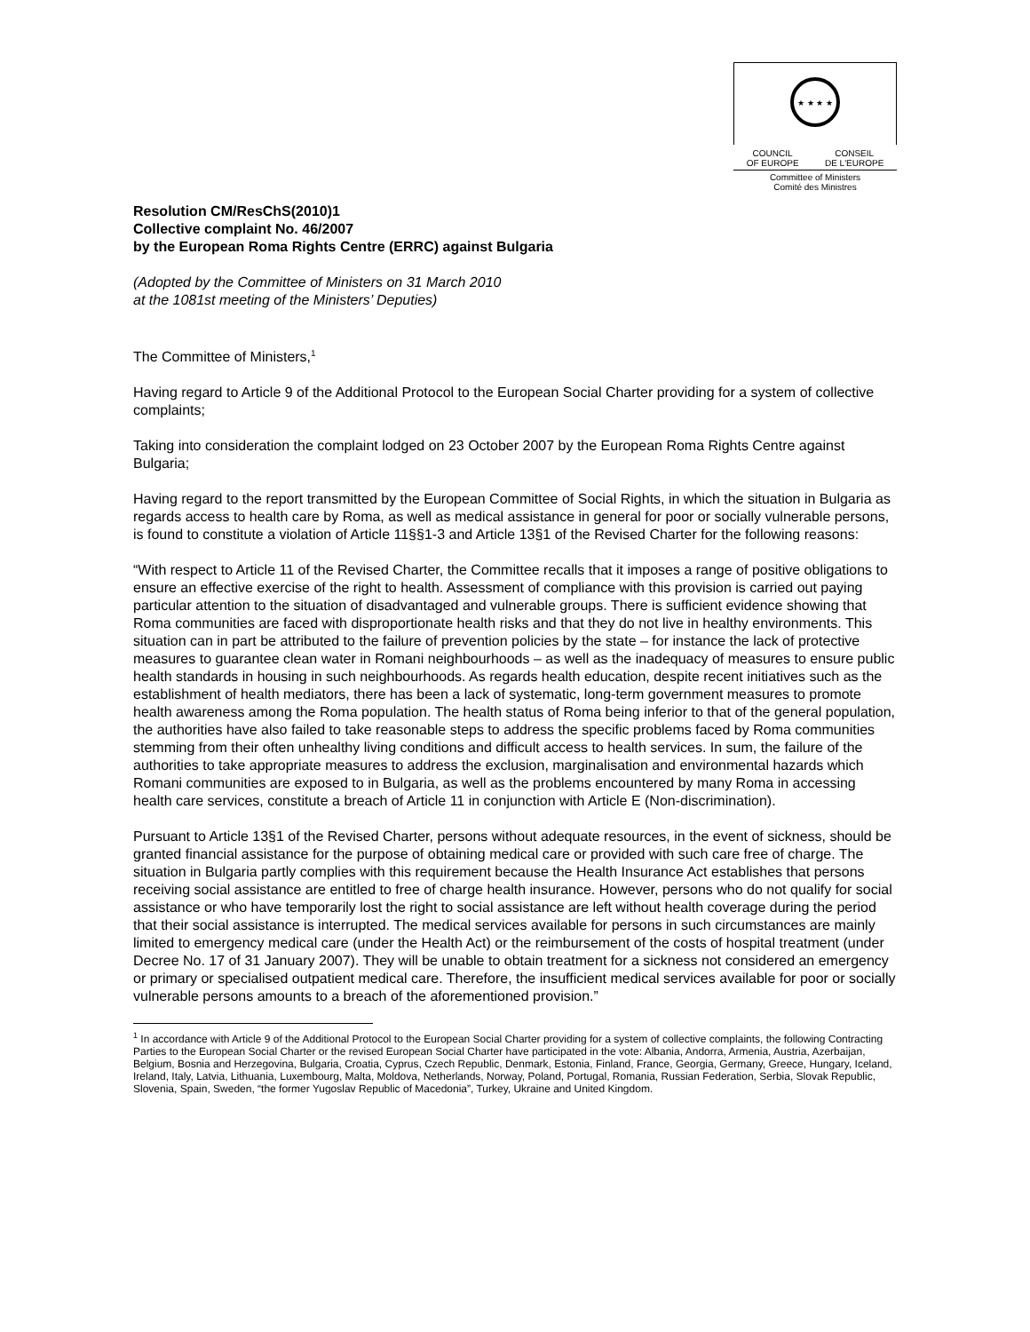★ ★ ★ ★
COUNCIL
OF EUROPE CONSEIL
DE L'EUROPE
Committee of Ministers
Comité des Ministres
Resolution CM/ResChS(2010)1
Collective complaint No. 46/2007
by the European Roma Rights Centre (ERRC) against Bulgaria
(Adopted by the Committee of Ministers on 31 March 2010
at the 1081st meeting of the Ministers’ Deputies)
The Committee of Ministers,<sup>1</sup>
Having regard to Article 9 of the Additional Protocol to the European Social Charter providing for a system of collective complaints;
Taking into consideration the complaint lodged on 23 October 2007 by the European Roma Rights Centre against Bulgaria;
Having regard to the report transmitted by the European Committee of Social Rights, in which the situation in Bulgaria as regards access to health care by Roma, as well as medical assistance in general for poor or socially vulnerable persons, is found to constitute a violation of Article 11§§1-3 and Article 13§1 of the Revised Charter for the following reasons:
“With respect to Article 11 of the Revised Charter, the Committee recalls that it imposes a range of positive obligations to ensure an effective exercise of the right to health. Assessment of compliance with this provision is carried out paying particular attention to the situation of disadvantaged and vulnerable groups. There is sufficient evidence showing that Roma communities are faced with disproportionate health risks and that they do not live in healthy environments. This situation can in part be attributed to the failure of prevention policies by the state – for instance the lack of protective measures to guarantee clean water in Romani neighbourhoods – as well as the inadequacy of measures to ensure public health standards in housing in such neighbourhoods. As regards health education, despite recent initiatives such as the establishment of health mediators, there has been a lack of systematic, long-term government measures to promote health awareness among the Roma population. The health status of Roma being inferior to that of the general population, the authorities have also failed to take reasonable steps to address the specific problems faced by Roma communities stemming from their often unhealthy living conditions and difficult access to health services. In sum, the failure of the authorities to take appropriate measures to address the exclusion, marginalisation and environmental hazards which Romani communities are exposed to in Bulgaria, as well as the problems encountered by many Roma in accessing health care services, constitute a breach of Article 11 in conjunction with Article E (Non-discrimination).
Pursuant to Article 13§1 of the Revised Charter, persons without adequate resources, in the event of sickness, should be granted financial assistance for the purpose of obtaining medical care or provided with such care free of charge. The situation in Bulgaria partly complies with this requirement because the Health Insurance Act establishes that persons receiving social assistance are entitled to free of charge health insurance. However, persons who do not qualify for social assistance or who have temporarily lost the right to social assistance are left without health coverage during the period that their social assistance is interrupted. The medical services available for persons in such circumstances are mainly limited to emergency medical care (under the Health Act) or the reimbursement of the costs of hospital treatment (under Decree No. 17 of 31 January 2007). They will be unable to obtain treatment for a sickness not considered an emergency or primary or specialised outpatient medical care. Therefore, the insufficient medical services available for poor or socially vulnerable persons amounts to a breach of the aforementioned provision.”
<sup>1</sup> In accordance with Article 9 of the Additional Protocol to the European Social Charter providing for a system of collective complaints, the following Contracting Parties to the European Social Charter or the revised European Social Charter have participated in the vote: Albania, Andorra, Armenia, Austria, Azerbaijan, Belgium, Bosnia and Herzegovina, Bulgaria, Croatia, Cyprus, Czech Republic, Denmark, Estonia, Finland, France, Georgia, Germany, Greece, Hungary, Iceland, Ireland, Italy, Latvia, Lithuania, Luxembourg, Malta, Moldova, Netherlands, Norway, Poland, Portugal, Romania, Russian Federation, Serbia, Slovak Republic, Slovenia, Spain, Sweden, “the former Yugoslav Republic of Macedonia”, Turkey, Ukraine and United Kingdom.